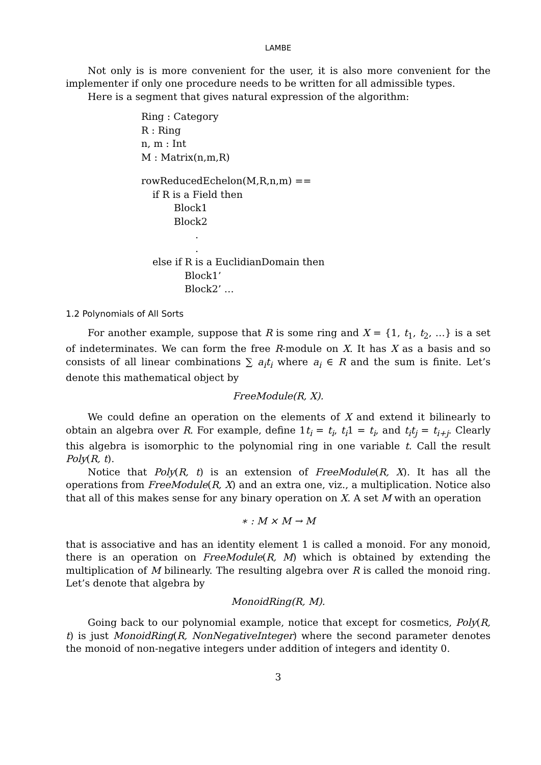LAMBE
Not only is is more convenient for the user, it is also more convenient for the implementer if only one procedure needs to be written for all admissible types.
Here is a segment that gives natural expression of the algorithm:
Ring : Category
R : Ring
n, m : Int
M : Matrix(n,m,R)
rowReducedEchelon(M,R,n,m) ==
if R is a Field then
Block1
Block2
.
.
else if R is a EuclidianDomain then
Block1’
Block2’ …
1.2 Polynomials of All Sorts
For another example, suppose that R is some ring and X = {1, t<sub>1</sub>, t<sub>2</sub>, …} is a set of indeterminates. We can form the free R-module on X. It has X as a basis and so consists of all linear combinations ∑ a<sub>i</sub>t<sub>i</sub> where a<sub>i</sub> ∈ R and the sum is finite. Let’s denote this mathematical object by
FreeModule(R, X).
We could define an operation on the elements of X and extend it bilinearly to obtain an algebra over R. For example, define 1t<sub>i</sub> = t<sub>i</sub>, t<sub>i</sub>1 = t<sub>i</sub>, and t<sub>i</sub>t<sub>j</sub> = t<sub>i+j</sub>. Clearly this algebra is isomorphic to the polynomial ring in one variable t. Call the result Poly(R, t).
Notice that Poly(R, t) is an extension of FreeModule(R, X). It has all the operations from FreeModule(R, X) and an extra one, viz., a multiplication. Notice also that all of this makes sense for any binary operation on X. A set M with an operation
∗ : M × M → M
that is associative and has an identity element 1 is called a monoid. For any monoid, there is an operation on FreeModule(R, M) which is obtained by extending the multiplication of M bilinearly. The resulting algebra over R is called the monoid ring. Let’s denote that algebra by
MonoidRing(R, M).
Going back to our polynomial example, notice that except for cosmetics, Poly(R, t) is just MonoidRing(R, NonNegativeInteger) where the second parameter denotes the monoid of non-negative integers under addition of integers and identity 0.
3